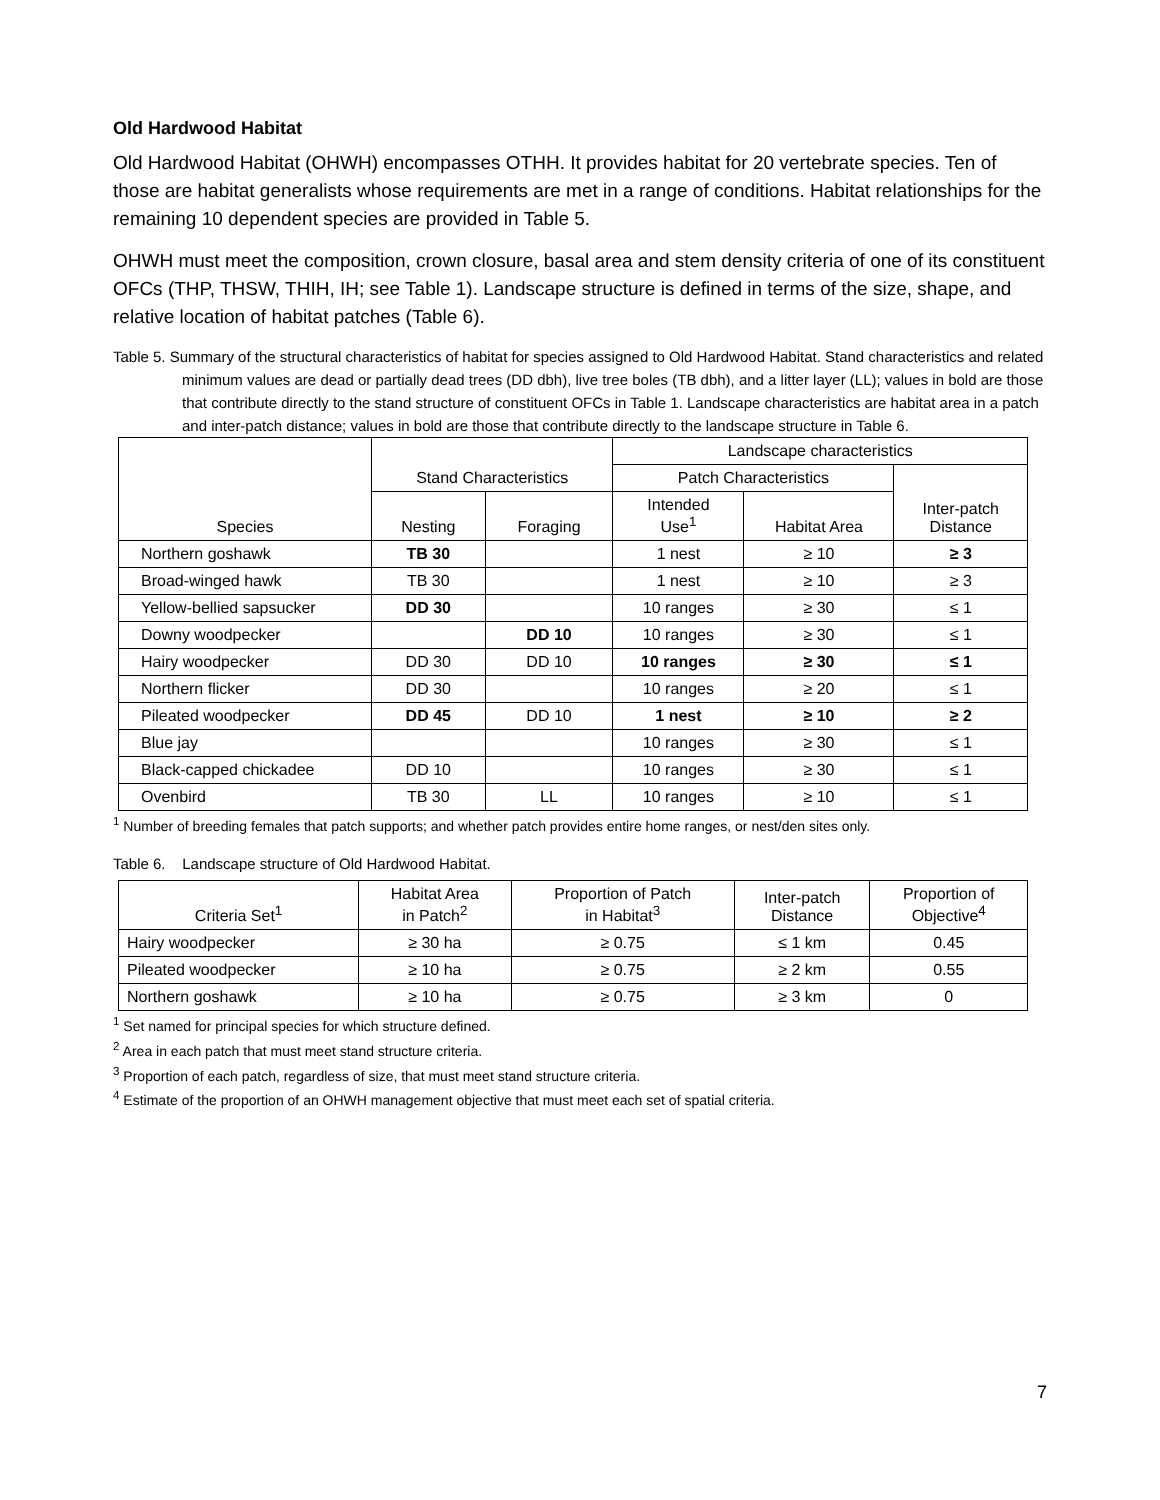Old Hardwood Habitat
Old Hardwood Habitat (OHWH) encompasses OTHH. It provides habitat for 20 vertebrate species. Ten of those are habitat generalists whose requirements are met in a range of conditions. Habitat relationships for the remaining 10 dependent species are provided in Table 5.
OHWH must meet the composition, crown closure, basal area and stem density criteria of one of its constituent OFCs (THP, THSW, THIH, IH; see Table 1). Landscape structure is defined in terms of the size, shape, and relative location of habitat patches (Table 6).
Table 5. Summary of the structural characteristics of habitat for species assigned to Old Hardwood Habitat. Stand characteristics and related minimum values are dead or partially dead trees (DD dbh), live tree boles (TB dbh), and a litter layer (LL); values in bold are those that contribute directly to the stand structure of constituent OFCs in Table 1. Landscape characteristics are habitat area in a patch and inter-patch distance; values in bold are those that contribute directly to the landscape structure in Table 6.
| Species | Stand Characteristics | | Landscape characteristics | | |
| --- | --- | --- | --- | --- | --- |
| | | | Patch Characteristics | | Inter-patch Distance |
| | Nesting | Foraging | Intended Use<sup>1</sup> | Habitat Area | |
| Northern goshawk | TB 30 | | 1 nest | ≥ 10 | ≥ 3 |
| Broad-winged hawk | TB 30 | | 1 nest | ≥ 10 | ≥ 3 |
| Yellow-bellied sapsucker | DD 30 | | 10 ranges | ≥ 30 | ≤ 1 |
| Downy woodpecker | | DD 10 | 10 ranges | ≥ 30 | ≤ 1 |
| Hairy woodpecker | DD 30 | DD 10 | 10 ranges | ≥ 30 | ≤ 1 |
| Northern flicker | DD 30 | | 10 ranges | ≥ 20 | ≤ 1 |
| Pileated woodpecker | DD 45 | DD 10 | 1 nest | ≥ 10 | ≥ 2 |
| Blue jay | | | 10 ranges | ≥ 30 | ≤ 1 |
| Black-capped chickadee | DD 10 | | 10 ranges | ≥ 30 | ≤ 1 |
| Ovenbird | TB 30 | LL | 10 ranges | ≥ 10 | ≤ 1 |
<sup>1</sup> Number of breeding females that patch supports; and whether patch provides entire home ranges, or nest/den sites only.
Table 6. Landscape structure of Old Hardwood Habitat.
| Criteria Set<sup>1</sup> | Habitat Area in Patch<sup>2</sup> | Proportion of Patch in Habitat<sup>3</sup> | Inter-patch Distance | Proportion of Objective<sup>4</sup> |
| --- | --- | --- | --- | --- |
| Hairy woodpecker | ≥ 30 ha | ≥ 0.75 | ≤ 1 km | 0.45 |
| Pileated woodpecker | ≥ 10 ha | ≥ 0.75 | ≥ 2 km | 0.55 |
| Northern goshawk | ≥ 10 ha | ≥ 0.75 | ≥ 3 km | 0 |
<sup>1</sup> Set named for principal species for which structure defined.
<sup>2</sup> Area in each patch that must meet stand structure criteria.
<sup>3</sup> Proportion of each patch, regardless of size, that must meet stand structure criteria.
<sup>4</sup> Estimate of the proportion of an OHWH management objective that must meet each set of spatial criteria.
7